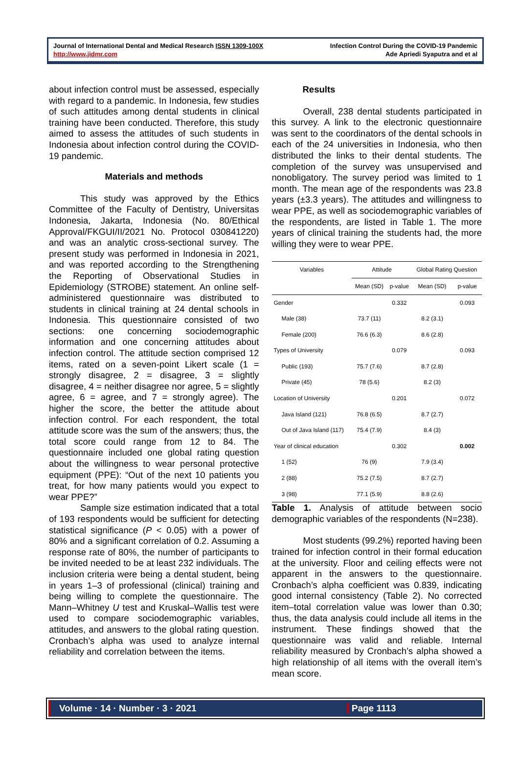Journal of International Dental and Medical Research ISSN 1309-100X
http://www.jidmr.com
Infection Control During the COVID-19 Pandemic
Ade Apriedi Syaputra and et al
about infection control must be assessed, especially with regard to a pandemic. In Indonesia, few studies of such attitudes among dental students in clinical training have been conducted. Therefore, this study aimed to assess the attitudes of such students in Indonesia about infection control during the COVID-19 pandemic.
Materials and methods
This study was approved by the Ethics Committee of the Faculty of Dentistry, Universitas Indonesia, Jakarta, Indonesia (No. 80/Ethical Approval/FKGUI/II/2021 No. Protocol 030841220) and was an analytic cross-sectional survey. The present study was performed in Indonesia in 2021, and was reported according to the Strengthening the Reporting of Observational Studies in Epidemiology (STROBE) statement. An online self-administered questionnaire was distributed to students in clinical training at 24 dental schools in Indonesia. This questionnaire consisted of two sections: one concerning sociodemographic information and one concerning attitudes about infection control. The attitude section comprised 12 items, rated on a seven-point Likert scale (1 = strongly disagree, 2 = disagree, 3 = slightly disagree, 4 = neither disagree nor agree, 5 = slightly agree, 6 = agree, and 7 = strongly agree). The higher the score, the better the attitude about infection control. For each respondent, the total attitude score was the sum of the answers; thus, the total score could range from 12 to 84. The questionnaire included one global rating question about the willingness to wear personal protective equipment (PPE): “Out of the next 10 patients you treat, for how many patients would you expect to wear PPE?”
Sample size estimation indicated that a total of 193 respondents would be sufficient for detecting statistical significance (P < 0.05) with a power of 80% and a significant correlation of 0.2. Assuming a response rate of 80%, the number of participants to be invited needed to be at least 232 individuals. The inclusion criteria were being a dental student, being in years 1–3 of professional (clinical) training and being willing to complete the questionnaire. The Mann–Whitney U test and Kruskal–Wallis test were used to compare sociodemographic variables, attitudes, and answers to the global rating question. Cronbach’s alpha was used to analyze internal reliability and correlation between the items.
Results
Overall, 238 dental students participated in this survey. A link to the electronic questionnaire was sent to the coordinators of the dental schools in each of the 24 universities in Indonesia, who then distributed the links to their dental students. The completion of the survey was unsupervised and nonobligatory. The survey period was limited to 1 month. The mean age of the respondents was 23.8 years (±3.3 years). The attitudes and willingness to wear PPE, as well as sociodemographic variables of the respondents, are listed in Table 1. The more years of clinical training the students had, the more willing they were to wear PPE.
| Variables | Attitude | | Global Rating Question | |
| --- | --- | --- | --- | --- |
| | Mean (SD) | p-value | Mean (SD) | p-value |
| Gender | | 0.332 | | 0.093 |
| Male (38) | 73.7 (11) | | 8.2 (3.1) | |
| Female (200) | 76.6 (6.3) | | 8.6 (2.8) | |
| Types of University | | 0.079 | | 0.093 |
| Public (193) | 75.7 (7.6) | | 8.7 (2.8) | |
| Private (45) | 78 (5.6) | | 8.2 (3) | |
| Location of University | | 0.201 | | 0.072 |
| Java Island (121) | 76.8 (6.5) | | 8.7 (2.7) | |
| Out of Java Island (117) | 75.4 (7.9) | | 8.4 (3) | |
| Year of clinical education | | 0.302 | | 0.002 |
| 1 (52) | 76 (9) | | 7.9 (3.4) | |
| 2 (88) | 75.2 (7.5) | | 8.7 (2.7) | |
| 3 (98) | 77.1 (5.9) | | 8.8 (2.6) | |
Table 1. Analysis of attitude between socio demographic variables of the respondents (N=238).
Most students (99.2%) reported having been trained for infection control in their formal education at the university. Floor and ceiling effects were not apparent in the answers to the questionnaire. Cronbach’s alpha coefficient was 0.839, indicating good internal consistency (Table 2). No corrected item–total correlation value was lower than 0.30; thus, the data analysis could include all items in the instrument. These findings showed that the questionnaire was valid and reliable. Internal reliability measured by Cronbach’s alpha showed a high relationship of all items with the overall item’s mean score.
Volume · 14 · Number · 3 · 2021 Page 1113